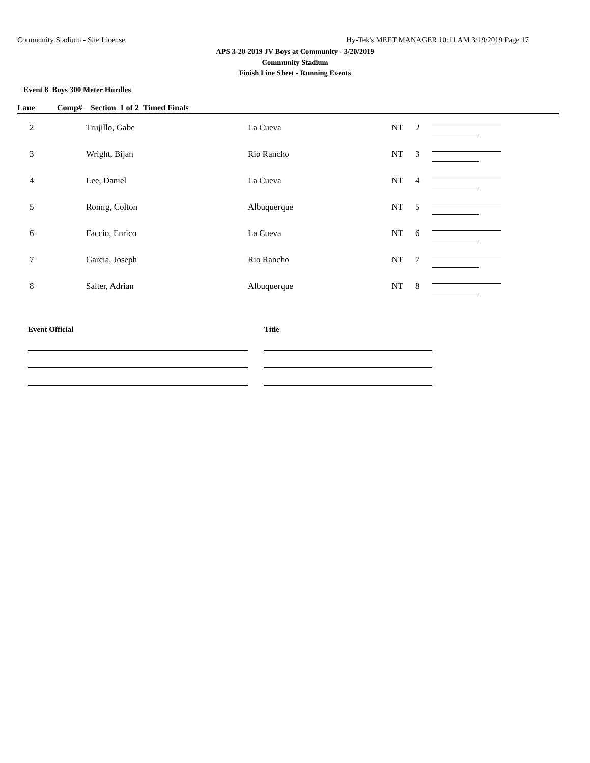Community Stadium - Site License Hy-Tek's MEET MANAGER 10:11 AM 3/19/2019 Page 17
APS 3-20-2019 JV Boys at Community - 3/20/2019
Community Stadium
Finish Line Sheet - Running Events
Event 8 Boys 300 Meter Hurdles
| Lane | Comp# Section 1 of 2 Timed Finals | | | | |
| --- | --- | --- | --- | --- | --- |
| 2 | Trujillo, Gabe | La Cueva | NT | 2 | |
| 3 | Wright, Bijan | Rio Rancho | NT | 3 | |
| 4 | Lee, Daniel | La Cueva | NT | 4 | |
| 5 | Romig, Colton | Albuquerque | NT | 5 | |
| 6 | Faccio, Enrico | La Cueva | NT | 6 | |
| 7 | Garcia, Joseph | Rio Rancho | NT | 7 | |
| 8 | Salter, Adrian | Albuquerque | NT | 8 | |
Event Official Title